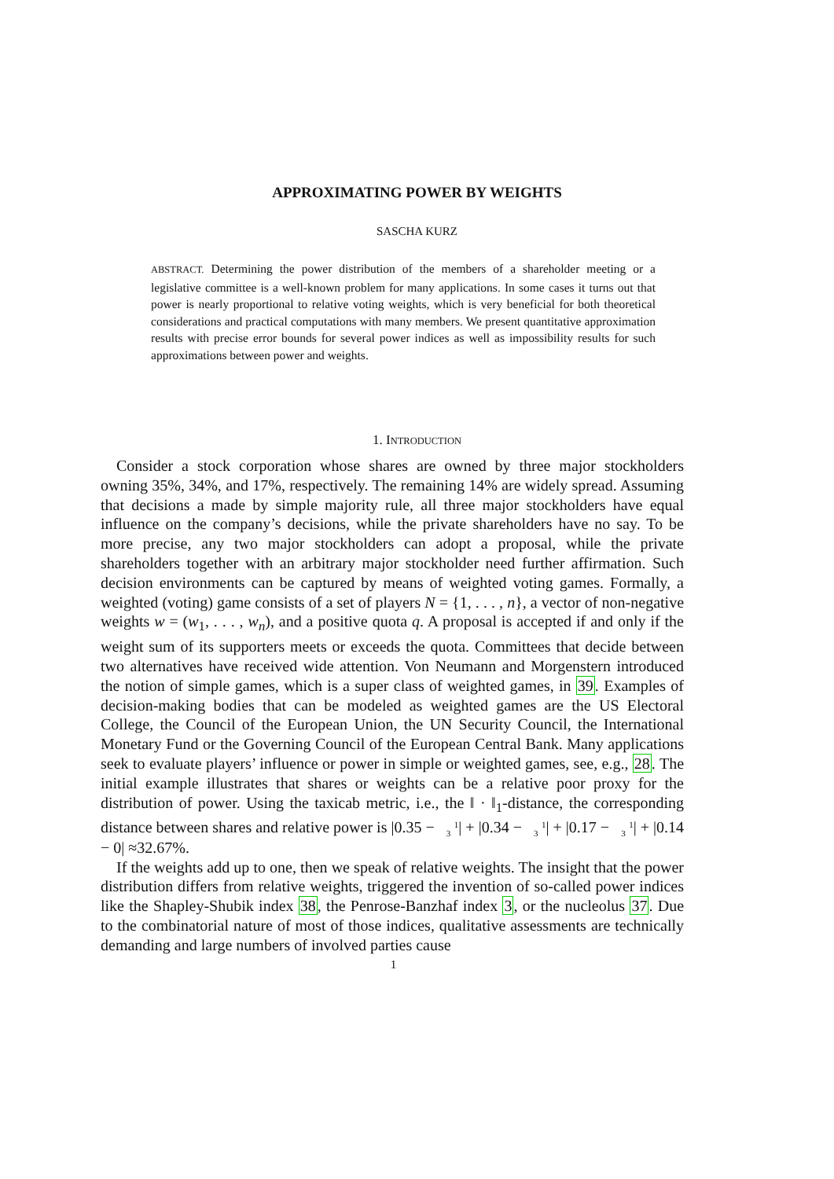APPROXIMATING POWER BY WEIGHTS
SASCHA KURZ
ABSTRACT. Determining the power distribution of the members of a shareholder meeting or a legislative committee is a well-known problem for many applications. In some cases it turns out that power is nearly proportional to relative voting weights, which is very beneficial for both theoretical considerations and practical computations with many members. We present quantitative approximation results with precise error bounds for several power indices as well as impossibility results for such approximations between power and weights.
1. INTRODUCTION
Consider a stock corporation whose shares are owned by three major stockholders owning 35%, 34%, and 17%, respectively. The remaining 14% are widely spread. Assuming that decisions a made by simple majority rule, all three major stockholders have equal influence on the company’s decisions, while the private shareholders have no say. To be more precise, any two major stockholders can adopt a proposal, while the private shareholders together with an arbitrary major stockholder need further affirmation. Such decision environments can be captured by means of weighted voting games. Formally, a weighted (voting) game consists of a set of players N = {1, . . . , n}, a vector of non-negative weights w = (w<sub>1</sub>, . . . , w<sub>n</sub>), and a positive quota q. A proposal is accepted if and only if the weight sum of its supporters meets or exceeds the quota. Committees that decide between two alternatives have received wide attention. Von Neumann and Morgenstern introduced the notion of simple games, which is a super class of weighted games, in 39. Examples of decision-making bodies that can be modeled as weighted games are the US Electoral College, the Council of the European Union, the UN Security Council, the International Monetary Fund or the Governing Council of the European Central Bank. Many applications seek to evaluate players’ influence or power in simple or weighted games, see, e.g., 28. The initial example illustrates that shares or weights can be a relative poor proxy for the distribution of power. Using the taxicab metric, i.e., the ‖ · ‖<sub>1</sub>-distance, the corresponding distance between shares and relative power is |0.35 − 1
3| + |0.34 − 1
3| + |0.17 − 1
3| + |0.14 − 0| ≈32.67%.
If the weights add up to one, then we speak of relative weights. The insight that the power distribution differs from relative weights, triggered the invention of so-called power indices like the Shapley-Shubik index 38, the Penrose-Banzhaf index 3, or the nucleolus 37. Due to the combinatorial nature of most of those indices, qualitative assessments are technically demanding and large numbers of involved parties cause
1